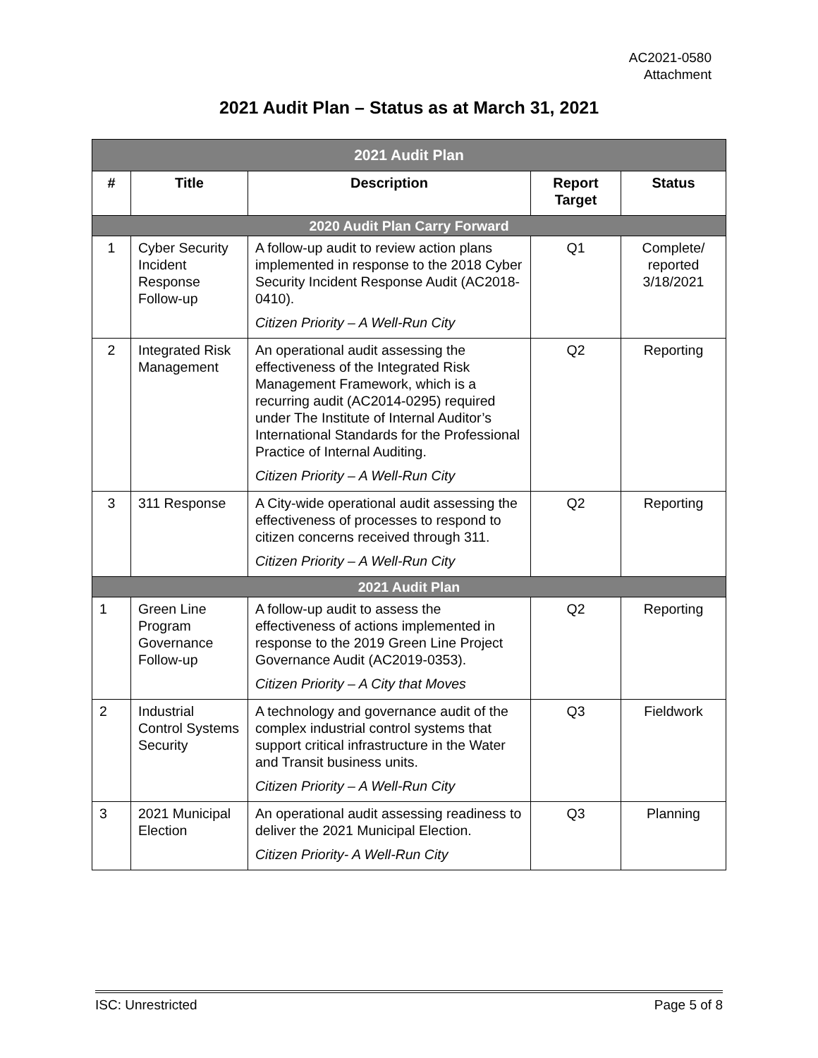AC2021-0580
Attachment
2021 Audit Plan – Status as at March 31, 2021
| 2021 Audit Plan | | | | |
| # | Title | Description | Report Target | Status |
| 2020 Audit Plan Carry Forward | | | | |
| 1 | Cyber Security Incident Response Follow-up | A follow-up audit to review action plans implemented in response to the 2018 Cyber Security Incident Response Audit (AC2018-0410). Citizen Priority – A Well-Run City | Q1 | Complete/ reported 3/18/2021 |
| 2 | Integrated Risk Management | An operational audit assessing the effectiveness of the Integrated Risk Management Framework, which is a recurring audit (AC2014-0295) required under The Institute of Internal Auditor’s International Standards for the Professional Practice of Internal Auditing. Citizen Priority – A Well-Run City | Q2 | Reporting |
| 3 | 311 Response | A City-wide operational audit assessing the effectiveness of processes to respond to citizen concerns received through 311. Citizen Priority – A Well-Run City | Q2 | Reporting |
| 2021 Audit Plan | | | | |
| 1 | Green Line Program Governance Follow-up | A follow-up audit to assess the effectiveness of actions implemented in response to the 2019 Green Line Project Governance Audit (AC2019-0353). Citizen Priority – A City that Moves | Q2 | Reporting |
| 2 | Industrial Control Systems Security | A technology and governance audit of the complex industrial control systems that support critical infrastructure in the Water and Transit business units. Citizen Priority – A Well-Run City | Q3 | Fieldwork |
| 3 | 2021 Municipal Election | An operational audit assessing readiness to deliver the 2021 Municipal Election. Citizen Priority- A Well-Run City | Q3 | Planning |
ISC: Unrestricted Page 5 of 8